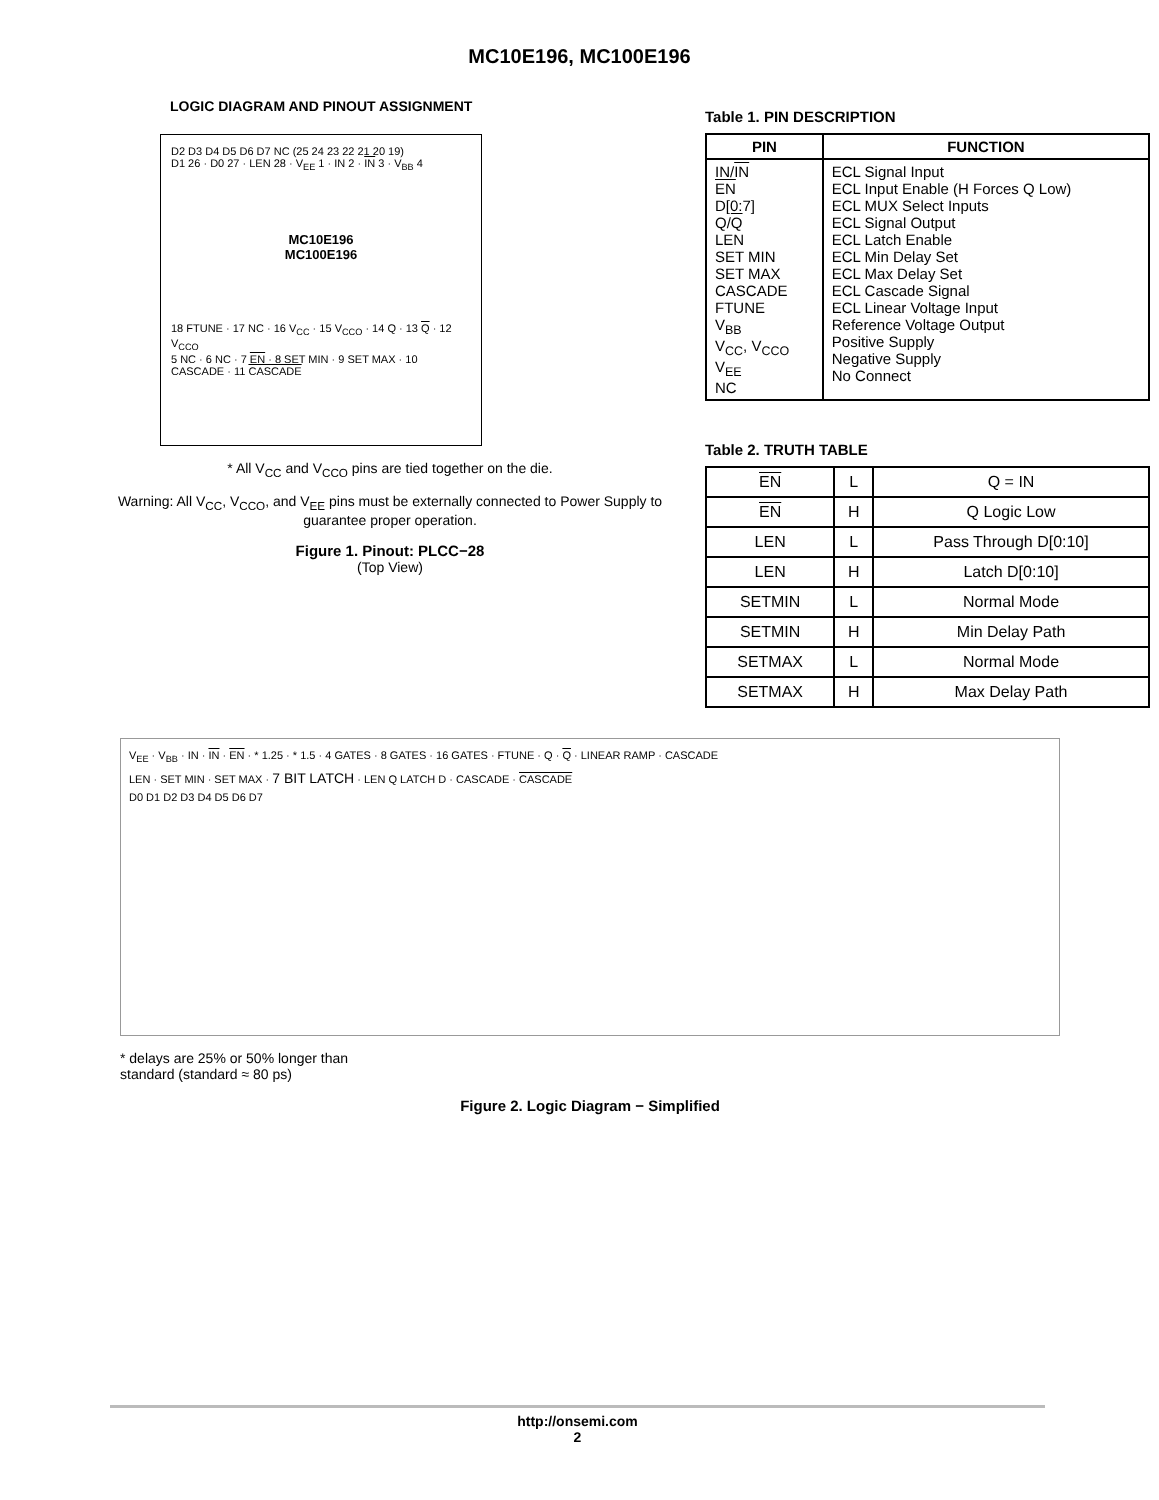MC10E196, MC100E196
LOGIC DIAGRAM AND PINOUT ASSIGNMENT
D2 D3 D4 D5 D6 D7 NC (25 24 23 22 21 20 19)
D1 26 · D0 27 · LEN 28 · V<sub>EE</sub> 1 · IN 2 · IN 3 · V<sub>BB</sub> 4
MC10E196
MC100E196
18 FTUNE · 17 NC · 16 V<sub>CC</sub> · 15 V<sub>CCO</sub> · 14 Q · 13 Q · 12 V<sub>CCO</sub>
5 NC · 6 NC · 7 EN · 8 SET MIN · 9 SET MAX · 10 CASCADE · 11 CASCADE
* All V<sub>CC</sub> and V<sub>CCO</sub> pins are tied together on the die.
Warning: All V<sub>CC</sub>, V<sub>CCO</sub>, and V<sub>EE</sub> pins must be externally connected to Power Supply to guarantee proper operation.
Figure 1. Pinout: PLCC−28
(Top View)
Table 1. PIN DESCRIPTION
| PIN | FUNCTION |
| --- | --- |
| IN/ IN EN D[0:7] Q/ Q LEN SET MIN SET MAX CASCADE FTUNE V<sub>BB</sub> V<sub>CC</sub>, V<sub>CCO</sub> V<sub>EE</sub> NC | ECL Signal Input ECL Input Enable (H Forces Q Low) ECL MUX Select Inputs ECL Signal Output ECL Latch Enable ECL Min Delay Set ECL Max Delay Set ECL Cascade Signal ECL Linear Voltage Input Reference Voltage Output Positive Supply Negative Supply No Connect |
Table 2. TRUTH TABLE
| EN | L | Q = IN |
| EN | H | Q Logic Low |
| LEN | L | Pass Through D[0:10] |
| LEN | H | Latch D[0:10] |
| SETMIN | L | Normal Mode |
| SETMIN | H | Min Delay Path |
| SETMAX | L | Normal Mode |
| SETMAX | H | Max Delay Path |
V<sub>EE</sub> · V<sub>BB</sub> · IN · IN · EN · * 1.25 · * 1.5 · 4 GATES · 8 GATES · 16 GATES · FTUNE · Q · Q · LINEAR RAMP · CASCADE
LEN · SET MIN · SET MAX · 7 BIT LATCH · LEN Q LATCH D · CASCADE · CASCADE
D0 D1 D2 D3 D4 D5 D6 D7
* delays are 25% or 50% longer than
standard (standard ≈ 80 ps)
Figure 2. Logic Diagram − Simplified
http://onsemi.com
2